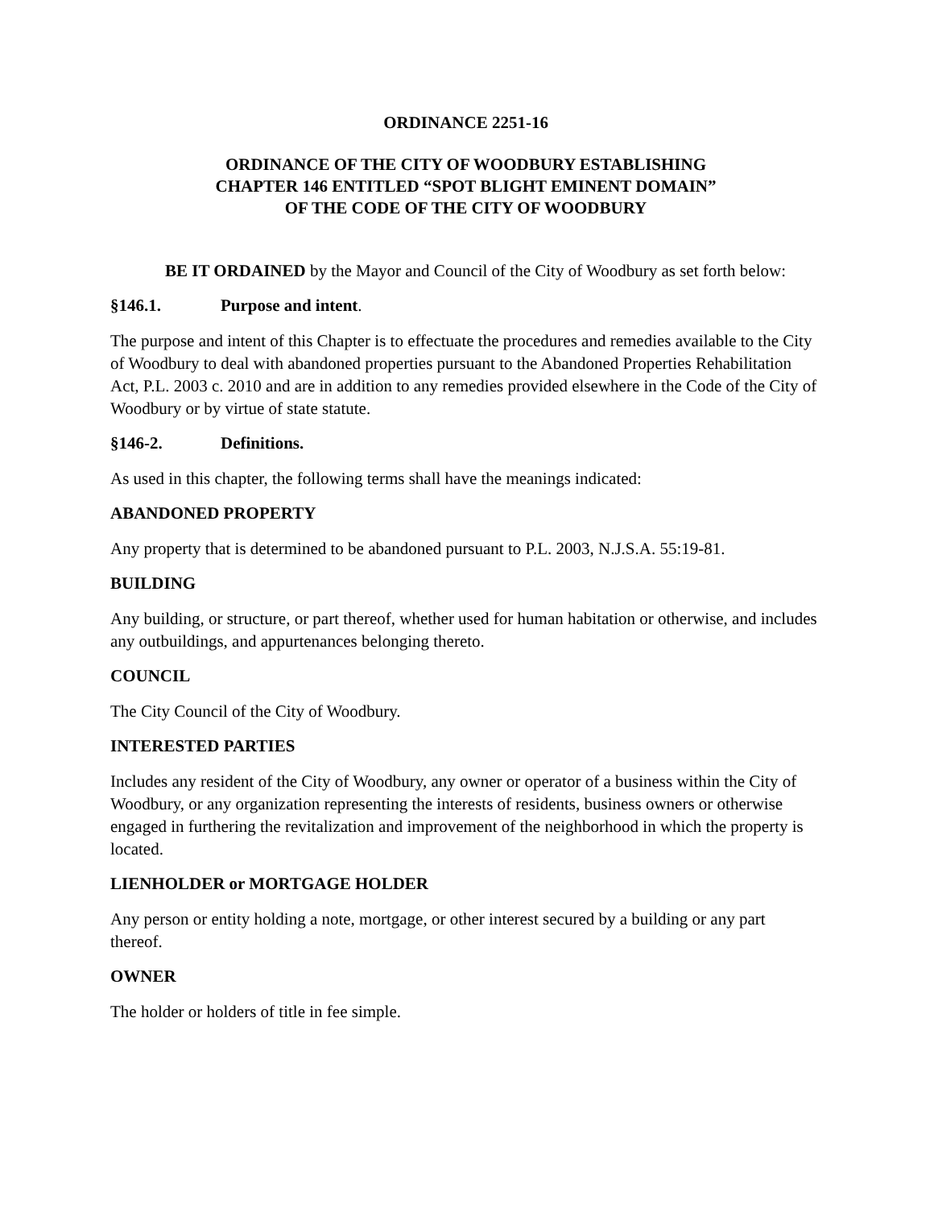ORDINANCE 2251-16
ORDINANCE OF THE CITY OF WOODBURY ESTABLISHING
CHAPTER 146 ENTITLED “SPOT BLIGHT EMINENT DOMAIN”
OF THE CODE OF THE CITY OF WOODBURY
BE IT ORDAINED by the Mayor and Council of the City of Woodbury as set forth below:
§146.1. Purpose and intent.
The purpose and intent of this Chapter is to effectuate the procedures and remedies available to the City of Woodbury to deal with abandoned properties pursuant to the Abandoned Properties Rehabilitation Act, P.L. 2003 c. 2010 and are in addition to any remedies provided elsewhere in the Code of the City of Woodbury or by virtue of state statute.
§146-2. Definitions.
As used in this chapter, the following terms shall have the meanings indicated:
ABANDONED PROPERTY
Any property that is determined to be abandoned pursuant to P.L. 2003, N.J.S.A. 55:19-81.
BUILDING
Any building, or structure, or part thereof, whether used for human habitation or otherwise, and includes any outbuildings, and appurtenances belonging thereto.
COUNCIL
The City Council of the City of Woodbury.
INTERESTED PARTIES
Includes any resident of the City of Woodbury, any owner or operator of a business within the City of Woodbury, or any organization representing the interests of residents, business owners or otherwise engaged in furthering the revitalization and improvement of the neighborhood in which the property is located.
LIENHOLDER or MORTGAGE HOLDER
Any person or entity holding a note, mortgage, or other interest secured by a building or any part thereof.
OWNER
The holder or holders of title in fee simple.